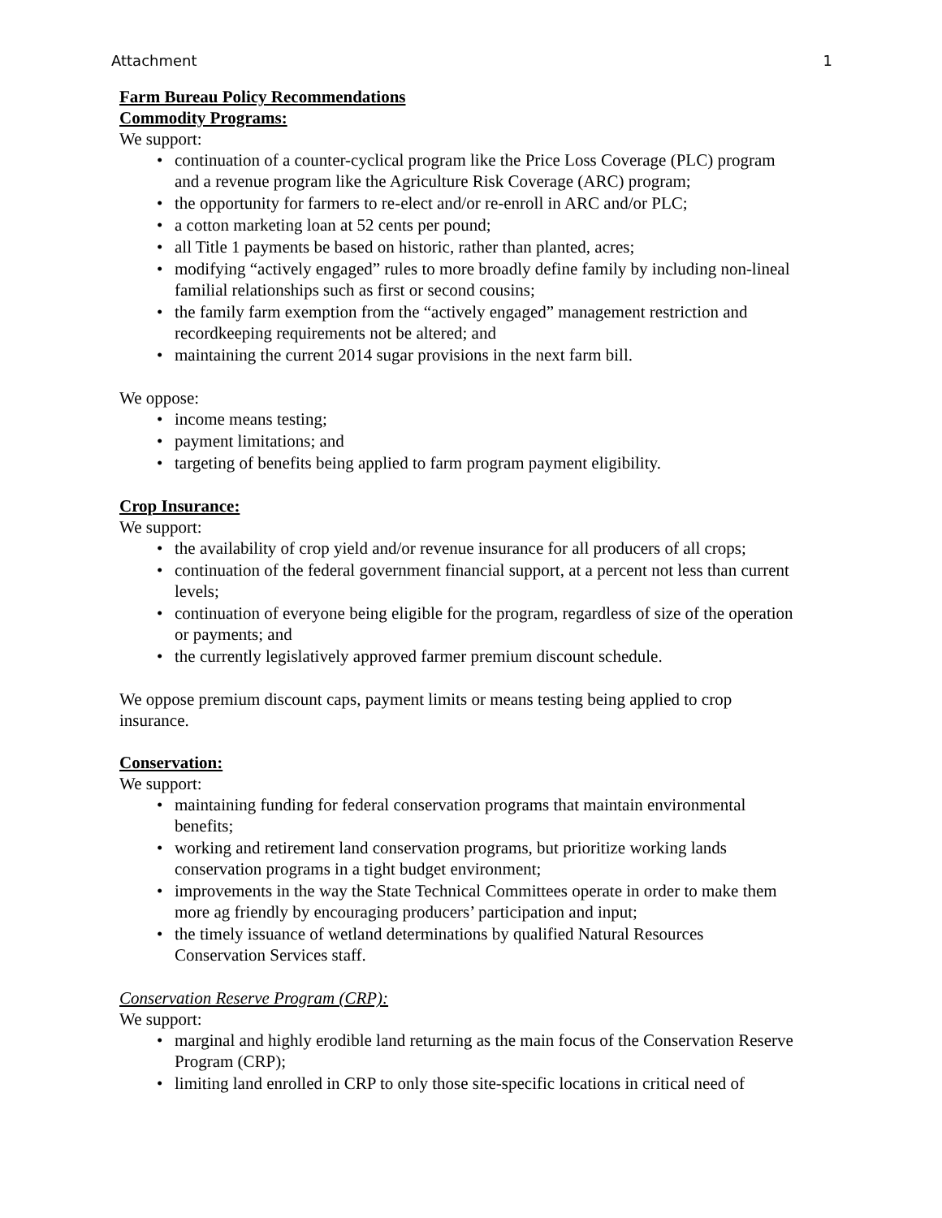Attachment 1
Farm Bureau Policy Recommendations
Commodity Programs:
We support:
continuation of a counter-cyclical program like the Price Loss Coverage (PLC) program and a revenue program like the Agriculture Risk Coverage (ARC) program;
the opportunity for farmers to re-elect and/or re-enroll in ARC and/or PLC;
a cotton marketing loan at 52 cents per pound;
all Title 1 payments be based on historic, rather than planted, acres;
modifying “actively engaged” rules to more broadly define family by including non-lineal familial relationships such as first or second cousins;
the family farm exemption from the “actively engaged” management restriction and recordkeeping requirements not be altered; and
maintaining the current 2014 sugar provisions in the next farm bill.
We oppose:
income means testing;
payment limitations; and
targeting of benefits being applied to farm program payment eligibility.
Crop Insurance:
We support:
the availability of crop yield and/or revenue insurance for all producers of all crops;
continuation of the federal government financial support, at a percent not less than current levels;
continuation of everyone being eligible for the program, regardless of size of the operation or payments; and
the currently legislatively approved farmer premium discount schedule.
We oppose premium discount caps, payment limits or means testing being applied to crop insurance.
Conservation:
We support:
maintaining funding for federal conservation programs that maintain environmental benefits;
working and retirement land conservation programs, but prioritize working lands conservation programs in a tight budget environment;
improvements in the way the State Technical Committees operate in order to make them more ag friendly by encouraging producers’ participation and input;
the timely issuance of wetland determinations by qualified Natural Resources Conservation Services staff.
Conservation Reserve Program (CRP):
We support:
marginal and highly erodible land returning as the main focus of the Conservation Reserve Program (CRP);
limiting land enrolled in CRP to only those site-specific locations in critical need of